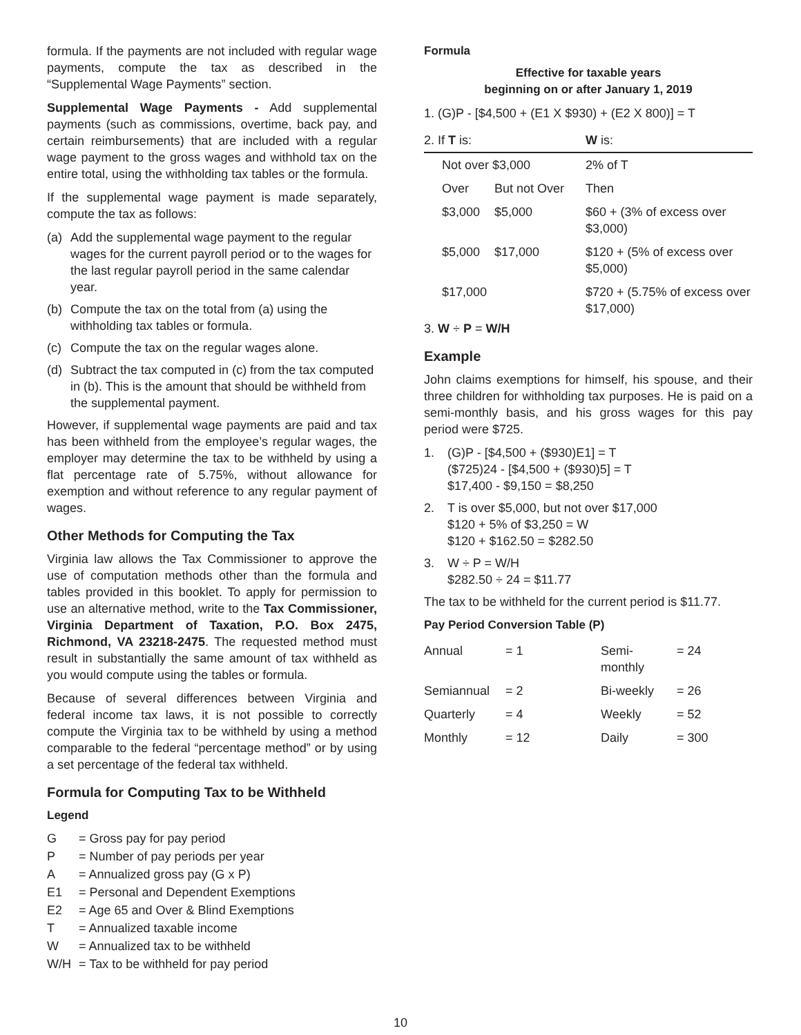formula. If the payments are not included with regular wage payments, compute the tax as described in the “Supplemental Wage Payments” section.
Supplemental Wage Payments - Add supplemental payments (such as commissions, overtime, back pay, and certain reimbursements) that are included with a regular wage payment to the gross wages and withhold tax on the entire total, using the withholding tax tables or the formula.
If the supplemental wage payment is made separately, compute the tax as follows:
(a) Add the supplemental wage payment to the regular wages for the current payroll period or to the wages for the last regular payroll period in the same calendar year.
(b) Compute the tax on the total from (a) using the withholding tax tables or formula.
(c) Compute the tax on the regular wages alone.
(d) Subtract the tax computed in (c) from the tax computed in (b). This is the amount that should be withheld from the supplemental payment.
However, if supplemental wage payments are paid and tax has been withheld from the employee’s regular wages, the employer may determine the tax to be withheld by using a flat percentage rate of 5.75%, without allowance for exemption and without reference to any regular payment of wages.
Other Methods for Computing the Tax
Virginia law allows the Tax Commissioner to approve the use of computation methods other than the formula and tables provided in this booklet. To apply for permission to use an alternative method, write to the Tax Commissioner, Virginia Department of Taxation, P.O. Box 2475, Richmond, VA 23218-2475. The requested method must result in substantially the same amount of tax withheld as you would compute using the tables or formula.
Because of several differences between Virginia and federal income tax laws, it is not possible to correctly compute the Virginia tax to be withheld by using a method comparable to the federal “percentage method” or by using a set percentage of the federal tax withheld.
Formula for Computing Tax to be Withheld
Legend
| G | = Gross pay for pay period |
| P | = Number of pay periods per year |
| A | = Annualized gross pay (G x P) |
| E1 | = Personal and Dependent Exemptions |
| E2 | = Age 65 and Over & Blind Exemptions |
| T | = Annualized taxable income |
| W | = Annualized tax to be withheld |
| W/H | = Tax to be withheld for pay period |
Formula
Effective for taxable years
beginning on or after January 1, 2019
1. (G)P - [$4,500 + (E1 X $930) + (E2 X 800)] = T
| 2. If T is: | | W is: |
| Not over $3,000 | | 2% of T |
| Over | But not Over | Then |
| $3,000 | $5,000 | $60 + (3% of excess over $3,000) |
| $5,000 | $17,000 | $120 + (5% of excess over $5,000) |
| $17,000 | | $720 + (5.75% of excess over $17,000) |
3. W ÷ P = W/H
Example
John claims exemptions for himself, his spouse, and their three children for withholding tax purposes. He is paid on a semi-monthly basis, and his gross wages for this pay period were $725.
1. (G)P - [$4,500 + ($930)E1] = T
($725)24 - [$4,500 + ($930)5] = T
$17,400 - $9,150 = $8,250
2. T is over $5,000, but not over $17,000
$120 + 5% of $3,250 = W
$120 + $162.50 = $282.50
3. W ÷ P = W/H
$282.50 ÷ 24 = $11.77
The tax to be withheld for the current period is $11.77.
Pay Period Conversion Table (P)
| Annual | = 1 | Semi-monthly | = 24 |
| Semiannual | = 2 | Bi-weekly | = 26 |
| Quarterly | = 4 | Weekly | = 52 |
| Monthly | = 12 | Daily | = 300 |
10